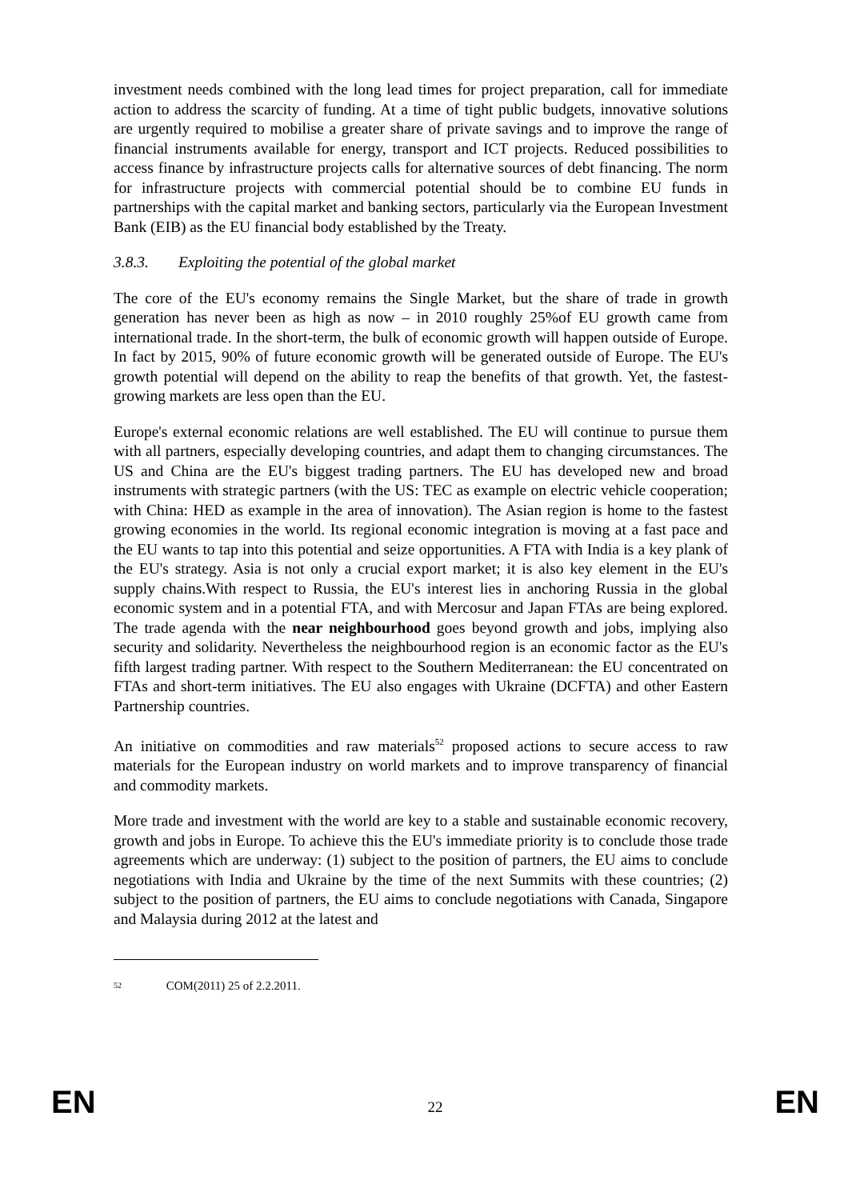investment needs combined with the long lead times for project preparation, call for immediate action to address the scarcity of funding. At a time of tight public budgets, innovative solutions are urgently required to mobilise a greater share of private savings and to improve the range of financial instruments available for energy, transport and ICT projects. Reduced possibilities to access finance by infrastructure projects calls for alternative sources of debt financing. The norm for infrastructure projects with commercial potential should be to combine EU funds in partnerships with the capital market and banking sectors, particularly via the European Investment Bank (EIB) as the EU financial body established by the Treaty.
3.8.3. Exploiting the potential of the global market
The core of the EU's economy remains the Single Market, but the share of trade in growth generation has never been as high as now – in 2010 roughly 25%of EU growth came from international trade. In the short-term, the bulk of economic growth will happen outside of Europe. In fact by 2015, 90% of future economic growth will be generated outside of Europe. The EU's growth potential will depend on the ability to reap the benefits of that growth. Yet, the fastest-growing markets are less open than the EU.
Europe's external economic relations are well established. The EU will continue to pursue them with all partners, especially developing countries, and adapt them to changing circumstances. The US and China are the EU's biggest trading partners. The EU has developed new and broad instruments with strategic partners (with the US: TEC as example on electric vehicle cooperation; with China: HED as example in the area of innovation). The Asian region is home to the fastest growing economies in the world. Its regional economic integration is moving at a fast pace and the EU wants to tap into this potential and seize opportunities. A FTA with India is a key plank of the EU's strategy. Asia is not only a crucial export market; it is also key element in the EU's supply chains.With respect to Russia, the EU's interest lies in anchoring Russia in the global economic system and in a potential FTA, and with Mercosur and Japan FTAs are being explored. The trade agenda with the near neighbourhood goes beyond growth and jobs, implying also security and solidarity. Nevertheless the neighbourhood region is an economic factor as the EU's fifth largest trading partner. With respect to the Southern Mediterranean: the EU concentrated on FTAs and short-term initiatives. The EU also engages with Ukraine (DCFTA) and other Eastern Partnership countries.
An initiative on commodities and raw materials<sup>52</sup> proposed actions to secure access to raw materials for the European industry on world markets and to improve transparency of financial and commodity markets.
More trade and investment with the world are key to a stable and sustainable economic recovery, growth and jobs in Europe. To achieve this the EU's immediate priority is to conclude those trade agreements which are underway: (1) subject to the position of partners, the EU aims to conclude negotiations with India and Ukraine by the time of the next Summits with these countries; (2) subject to the position of partners, the EU aims to conclude negotiations with Canada, Singapore and Malaysia during 2012 at the latest and
<sup>52</sup> COM(2011) 25 of 2.2.2011.
EN 22 EN